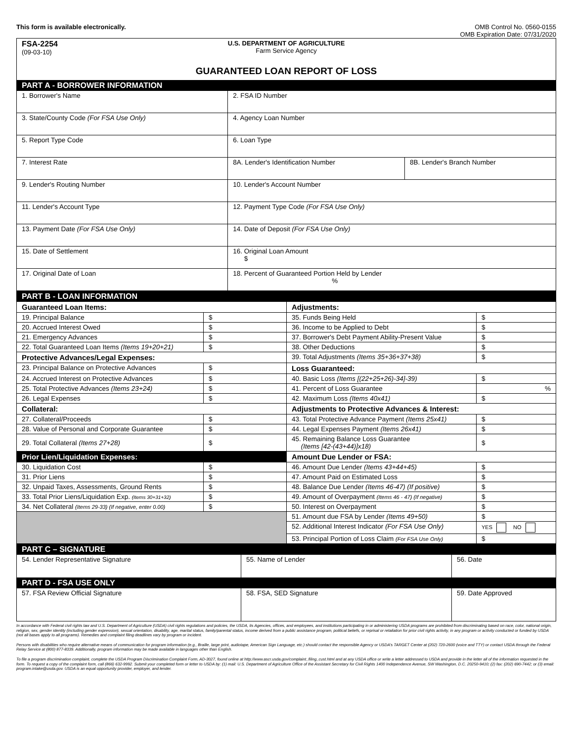This form is available electronically.
OMB Control No. 0560-0155
OMB Expiration Date: 07/31/2020
| FSA-2254 (09-03-10) U.S. DEPARTMENT OF AGRICULTURE Farm Service Agency GUARANTEED LOAN REPORT OF LOSS | | |
| PART A - BORROWER INFORMATION | | |
| 1. Borrower's Name | 2. FSA ID Number | |
| 3. State/County Code (For FSA Use Only) | 4. Agency Loan Number | |
| 5. Report Type Code | 6. Loan Type | |
| 7. Interest Rate | 8A. Lender's Identification Number | 8B. Lender's Branch Number |
| 9. Lender's Routing Number | 10. Lender's Account Number | |
| 11. Lender's Account Type | 12. Payment Type Code (For FSA Use Only) | |
| 13. Payment Date (For FSA Use Only) | 14. Date of Deposit (For FSA Use Only) | |
| 15. Date of Settlement | 16. Original Loan Amount $ | |
| 17. Original Date of Loan | 18. Percent of Guaranteed Portion Held by Lender % | |
| PART B - LOAN INFORMATION | | | |
| Guaranteed Loan Items: | | Adjustments: | |
| 19. Principal Balance | $ | 35. Funds Being Held | $ |
| 20. Accrued Interest Owed | $ | 36. Income to be Applied to Debt | $ |
| 21. Emergency Advances | $ | 37. Borrower's Debt Payment Ability-Present Value | $ |
| 22. Total Guaranteed Loan Items (Items 19+20+21) | $ | 38. Other Deductions | $ |
| Protective Advances/Legal Expenses: | | 39. Total Adjustments (Items 35+36+37+38) | $ |
| 23. Principal Balance on Protective Advances | $ | Loss Guaranteed: | |
| 24. Accrued Interest on Protective Advances | $ | 40. Basic Loss (Items [(22+25+26)-34]-39) | $ |
| 25. Total Protective Advances (Items 23+24) | $ | 41. Percent of Loss Guarantee | % |
| 26. Legal Expenses | $ | 42. Maximum Loss (Items 40x41) | $ |
| Collateral: | | Adjustments to Protective Advances & Interest: | |
| 27. Collateral/Proceeds | $ | 43. Total Protective Advance Payment (Items 25x41) | $ |
| 28. Value of Personal and Corporate Guarantee | $ | 44. Legal Expenses Payment (Items 26x41) | $ |
| 29. Total Collateral (Items 27+28) | $ | 45. Remaining Balance Loss Guarantee (Items [42-(43+44)]x18) | $ |
| Prior Lien/Liquidation Expenses: | | Amount Due Lender or FSA: | |
| 30. Liquidation Cost | $ | 46. Amount Due Lender (Items 43+44+45) | $ |
| 31. Prior Liens | $ | 47. Amount Paid on Estimated Loss | $ |
| 32. Unpaid Taxes, Assessments, Ground Rents | $ | 48. Balance Due Lender (Items 46-47) (If positive) | $ |
| 33. Total Prior Liens/Liquidation Exp. (Items 30+31+32) | $ | 49. Amount of Overpayment (Items 46 - 47) (If negative) | $ |
| 34. Net Collateral (Items 29-33) (If negative, enter 0.00) | $ | 50. Interest on Overpayment | $ |
| | | 51. Amount due FSA by Lender (Items 49+50) | $ |
| | | 52. Additional Interest Indicator (For FSA Use Only) | YES NO |
| | | 53. Principal Portion of Loss Claim (For FSA Use Only) | $ |
| PART C – SIGNATURE | | |
| 54. Lender Representative Signature | 55. Name of Lender | 56. Date |
| PART D - FSA USE ONLY | | |
| 57. FSA Review Official Signature | 58. FSA, SED Signature | 59. Date Approved |
In accordance with Federal civil rights law and U.S. Department of Agriculture (USDA) civil rights regulations and policies, the USDA, its Agencies, offices, and employees, and institutions participating in or administering USDA programs are prohibited from discriminating based on race, color, national origin, religion, sex, gender identity (including gender expression), sexual orientation, disability, age, marital status, family/parental status, income derived from a public assistance program, political beliefs, or reprisal or retaliation for prior civil rights activity, in any program or activity conducted or funded by USDA (not all bases apply to all programs). Remedies and complaint filing deadlines vary by program or incident.
Persons with disabilities who require alternative means of communication for program information (e.g., Braille, large print, audiotape, American Sign Language, etc.) should contact the responsible Agency or USDA's TARGET Center at (202) 720-2600 (voice and TTY) or contact USDA through the Federal Relay Service at (800) 877-8339. Additionally, program information may be made available in languages other than English.
To file a program discrimination complaint, complete the USDA Program Discrimination Complaint Form, AD-3027, found online at http://www.ascr.usda.gov/complaint_filing_cust.html and at any USDA office or write a letter addressed to USDA and provide in the letter all of the information requested in the form. To request a copy of the complaint form, call (866) 632-9992. Submit your completed form or letter to USDA by: (1) mail: U.S. Department of Agriculture Office of the Assistant Secretary for Civil Rights 1400 Independence Avenue, SW Washington, D.C. 20250-9410; (2) fax: (202) 690-7442; or (3) email: program.intake@usda.gov. USDA is an equal opportunity provider, employer, and lender.